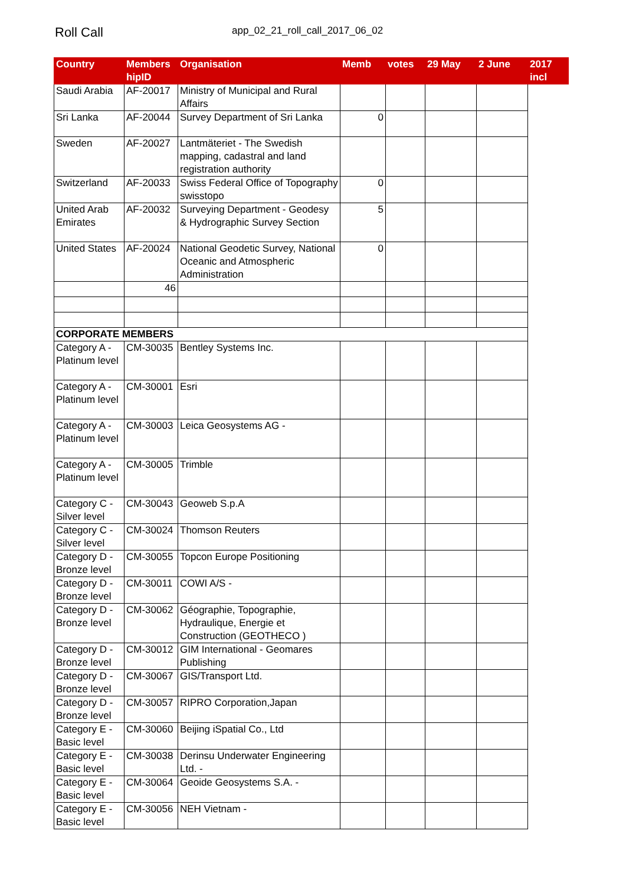Roll Call
app_02_21_roll_call_2017_06_02
| Country | Members hipID | Organisation | Memb | votes | 29 May | 2 June | 2017 incl |
| --- | --- | --- | --- | --- | --- | --- | --- |
| Saudi Arabia | AF-20017 | Ministry of Municipal and Rural Affairs | | | | | |
| Sri Lanka | AF-20044 | Survey Department of Sri Lanka | 0 | | | | |
| Sweden | AF-20027 | Lantmäteriet - The Swedish mapping, cadastral and land registration authority | | | | | |
| Switzerland | AF-20033 | Swiss Federal Office of Topography swisstopo | 0 | | | | |
| United Arab Emirates | AF-20032 | Surveying Department - Geodesy & Hydrographic Survey Section | 5 | | | | |
| United States | AF-20024 | National Geodetic Survey, National Oceanic and Atmospheric Administration | 0 | | | | |
| | 46 | | | | | | |
| CORPORATE MEMBERS | | | | | | | |
| Category A - Platinum level | CM-30035 | Bentley Systems Inc. | | | | | |
| Category A - Platinum level | CM-30001 | Esri | | | | | |
| Category A - Platinum level | CM-30003 | Leica Geosystems AG - | | | | | |
| Category A - Platinum level | CM-30005 | Trimble | | | | | |
| Category C - Silver level | CM-30043 | Geoweb S.p.A | | | | | |
| Category C - Silver level | CM-30024 | Thomson Reuters | | | | | |
| Category D - Bronze level | CM-30055 | Topcon Europe Positioning | | | | | |
| Category D - Bronze level | CM-30011 | COWI A/S - | | | | | |
| Category D - Bronze level | CM-30062 | Géographie, Topographie, Hydraulique, Energie et Construction (GEOTHECO ) | | | | | |
| Category D - Bronze level | CM-30012 | GIM International - Geomares Publishing | | | | | |
| Category D - Bronze level | CM-30067 | GIS/Transport Ltd. | | | | | |
| Category D - Bronze level | CM-30057 | RIPRO Corporation,Japan | | | | | |
| Category E - Basic level | CM-30060 | Beijing iSpatial Co., Ltd | | | | | |
| Category E - Basic level | CM-30038 | Derinsu Underwater Engineering Ltd. - | | | | | |
| Category E - Basic level | CM-30064 | Geoide Geosystems S.A. - | | | | | |
| Category E - Basic level | CM-30056 | NEH Vietnam - | | | | | |